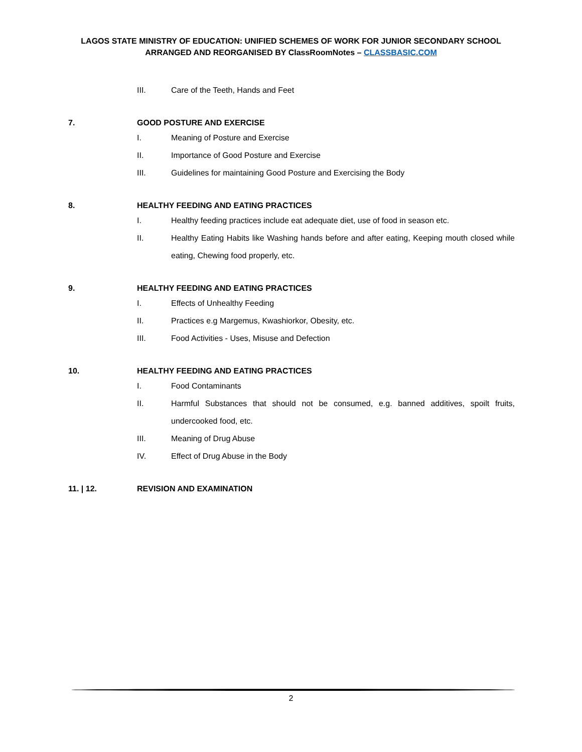LAGOS STATE MINISTRY OF EDUCATION: UNIFIED SCHEMES OF WORK FOR JUNIOR SECONDARY SCHOOL
ARRANGED AND REORGANISED BY ClassRoomNotes – CLASSBASIC.COM
III. Care of the Teeth, Hands and Feet
7. GOOD POSTURE AND EXERCISE
I. Meaning of Posture and Exercise
II. Importance of Good Posture and Exercise
III. Guidelines for maintaining Good Posture and Exercising the Body
8. HEALTHY FEEDING AND EATING PRACTICES
I. Healthy feeding practices include eat adequate diet, use of food in season etc.
II. Healthy Eating Habits like Washing hands before and after eating, Keeping mouth closed while eating, Chewing food properly, etc.
9. HEALTHY FEEDING AND EATING PRACTICES
I. Effects of Unhealthy Feeding
II. Practices e.g Margemus, Kwashiorkor, Obesity, etc.
III. Food Activities - Uses, Misuse and Defection
10. HEALTHY FEEDING AND EATING PRACTICES
I. Food Contaminants
II. Harmful Substances that should not be consumed, e.g. banned additives, spoilt fruits, undercooked food, etc.
III. Meaning of Drug Abuse
IV. Effect of Drug Abuse in the Body
11. | 12. REVISION AND EXAMINATION
2